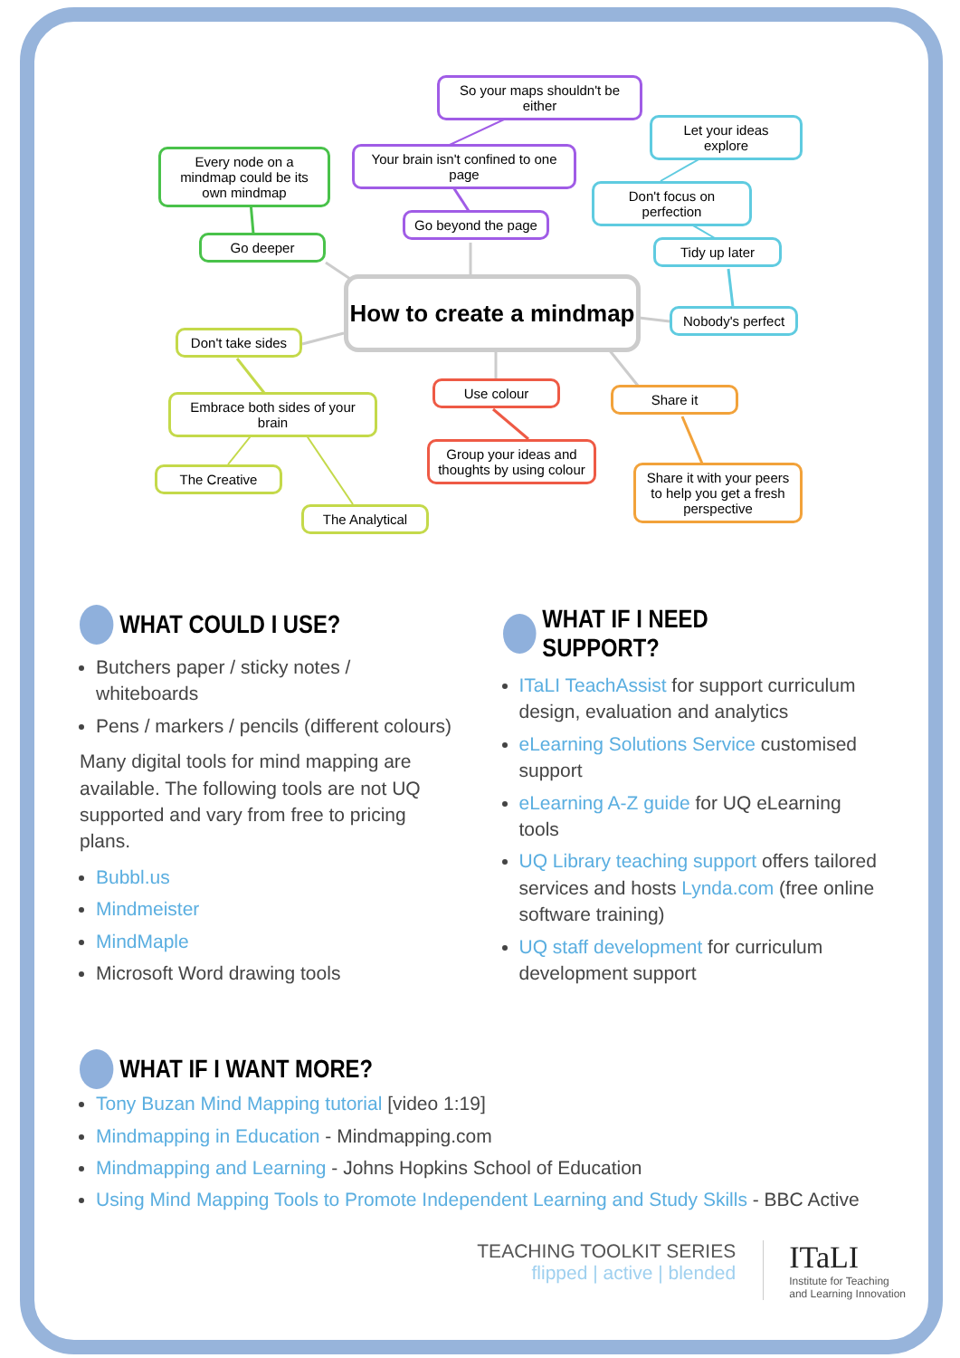So your maps shouldn't be either
Every node on a mindmap could be its own mindmap
Your brain isn't confined to one page
Let your ideas explore
Don't focus on perfection
Go beyond the page
Go deeper Tidy up later
How to create a mindmap
Nobody's perfect
Don't take sides
Use colour Share it
Embrace both sides of your brain
Group your ideas and thoughts by using colour
The Creative
Share it with your peers to help you get a fresh perspective
The Analytical
WHAT COULD I USE?
Butchers paper / sticky notes / whiteboards
Pens / markers / pencils (different colours)
Many digital tools for mind mapping are available. The following tools are not UQ supported and vary from free to pricing plans.
Bubbl.us
Mindmeister
MindMaple
Microsoft Word drawing tools
WHAT IF I WANT MORE?
WHAT IF I NEED SUPPORT?
ITaLI TeachAssist for support curriculum design, evaluation and analytics
eLearning Solutions Service customised support
eLearning A-Z guide for UQ eLearning tools
UQ Library teaching support offers tailored services and hosts Lynda.com (free online software training)
UQ staff development for curriculum development support
Tony Buzan Mind Mapping tutorial [video 1:19]
Mindmapping in Education - Mindmapping.com
Mindmapping and Learning - Johns Hopkins School of Education
Using Mind Mapping Tools to Promote Independent Learning and Study Skills - BBC Active
TEACHING TOOLKIT SERIES
flipped | active | blended
ITaLI
Institute for Teaching
and Learning Innovation